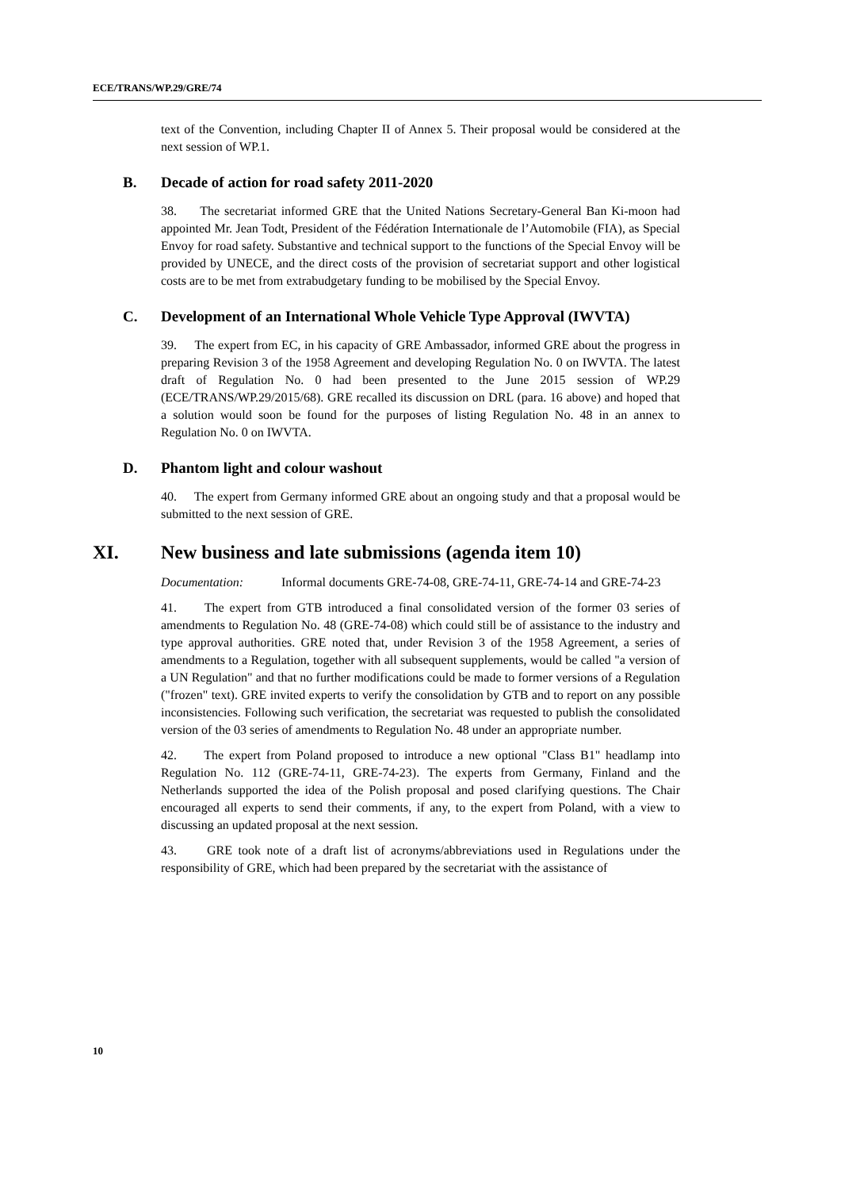ECE/TRANS/WP.29/GRE/74
text of the Convention, including Chapter II of Annex 5. Their proposal would be considered at the next session of WP.1.
B. Decade of action for road safety 2011-2020
38. The secretariat informed GRE that the United Nations Secretary-General Ban Ki-moon had appointed Mr. Jean Todt, President of the Fédération Internationale de l’Automobile (FIA), as Special Envoy for road safety. Substantive and technical support to the functions of the Special Envoy will be provided by UNECE, and the direct costs of the provision of secretariat support and other logistical costs are to be met from extrabudgetary funding to be mobilised by the Special Envoy.
C. Development of an International Whole Vehicle Type Approval (IWVTA)
39. The expert from EC, in his capacity of GRE Ambassador, informed GRE about the progress in preparing Revision 3 of the 1958 Agreement and developing Regulation No. 0 on IWVTA. The latest draft of Regulation No. 0 had been presented to the June 2015 session of WP.29 (ECE/TRANS/WP.29/2015/68). GRE recalled its discussion on DRL (para. 16 above) and hoped that a solution would soon be found for the purposes of listing Regulation No. 48 in an annex to Regulation No. 0 on IWVTA.
D. Phantom light and colour washout
40. The expert from Germany informed GRE about an ongoing study and that a proposal would be submitted to the next session of GRE.
XI. New business and late submissions (agenda item 10)
Documentation: Informal documents GRE-74-08, GRE-74-11, GRE-74-14 and GRE-74-23
41. The expert from GTB introduced a final consolidated version of the former 03 series of amendments to Regulation No. 48 (GRE-74-08) which could still be of assistance to the industry and type approval authorities. GRE noted that, under Revision 3 of the 1958 Agreement, a series of amendments to a Regulation, together with all subsequent supplements, would be called "a version of a UN Regulation" and that no further modifications could be made to former versions of a Regulation ("frozen" text). GRE invited experts to verify the consolidation by GTB and to report on any possible inconsistencies. Following such verification, the secretariat was requested to publish the consolidated version of the 03 series of amendments to Regulation No. 48 under an appropriate number.
42. The expert from Poland proposed to introduce a new optional "Class B1" headlamp into Regulation No. 112 (GRE-74-11, GRE-74-23). The experts from Germany, Finland and the Netherlands supported the idea of the Polish proposal and posed clarifying questions. The Chair encouraged all experts to send their comments, if any, to the expert from Poland, with a view to discussing an updated proposal at the next session.
43. GRE took note of a draft list of acronyms/abbreviations used in Regulations under the responsibility of GRE, which had been prepared by the secretariat with the assistance of
10